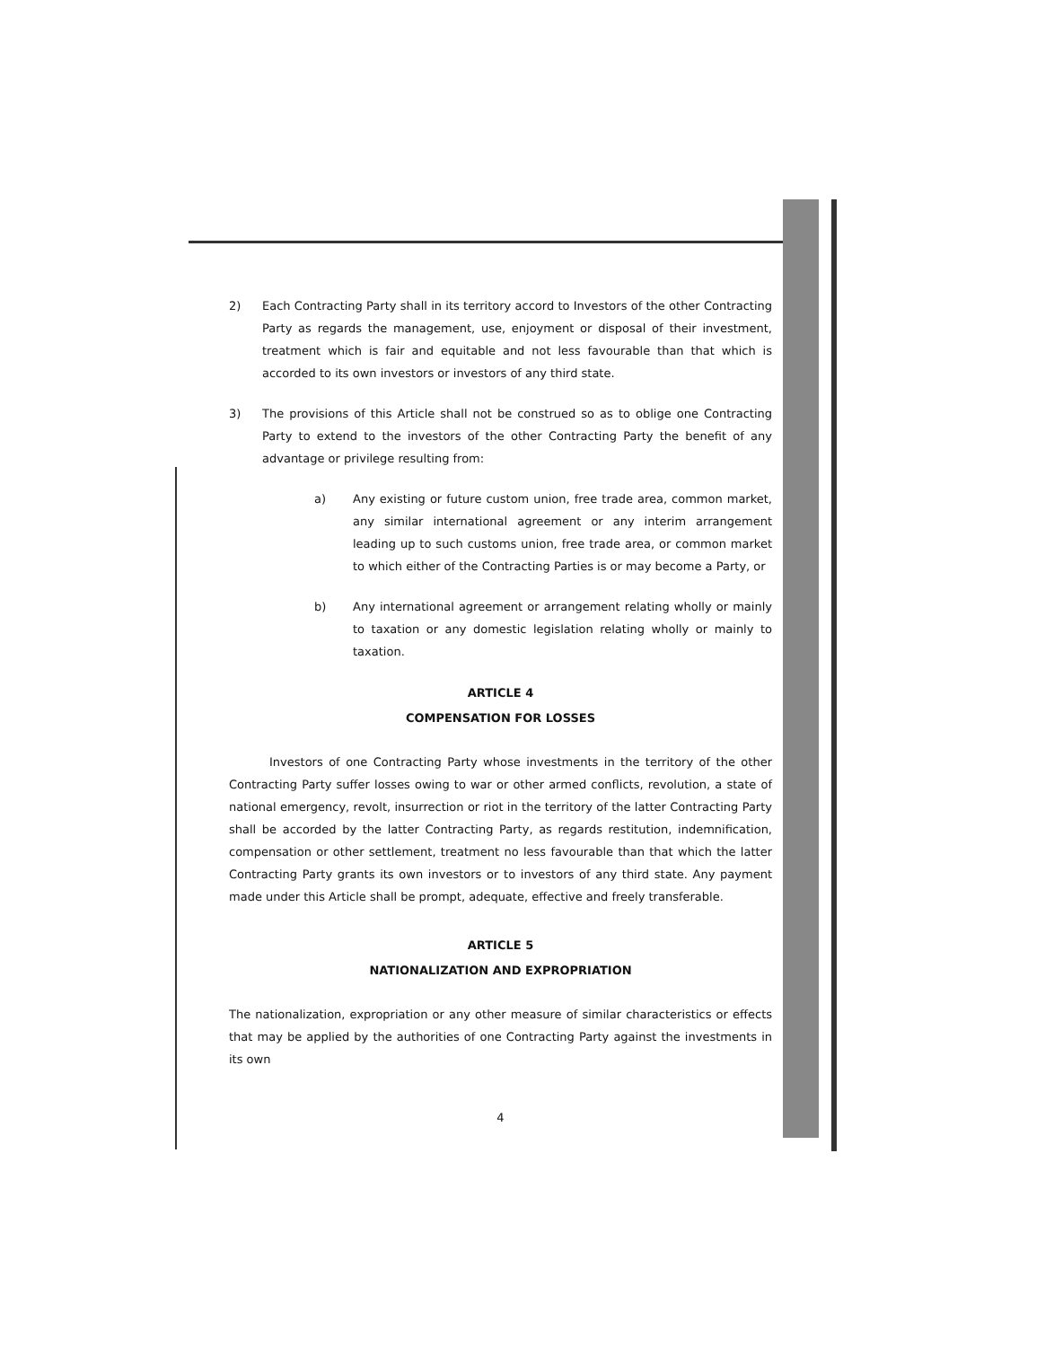2) Each Contracting Party shall in its territory accord to Investors of the other Contracting Party as regards the management, use, enjoyment or disposal of their investment, treatment which is fair and equitable and not less favourable than that which is accorded to its own investors or investors of any third state.
3) The provisions of this Article shall not be construed so as to oblige one Contracting Party to extend to the investors of the other Contracting Party the benefit of any advantage or privilege resulting from:
a) Any existing or future custom union, free trade area, common market, any similar international agreement or any interim arrangement leading up to such customs union, free trade area, or common market to which either of the Contracting Parties is or may become a Party, or
b) Any international agreement or arrangement relating wholly or mainly to taxation or any domestic legislation relating wholly or mainly to taxation.
ARTICLE 4
COMPENSATION FOR LOSSES
Investors of one Contracting Party whose investments in the territory of the other Contracting Party suffer losses owing to war or other armed conflicts, revolution, a state of national emergency, revolt, insurrection or riot in the territory of the latter Contracting Party shall be accorded by the latter Contracting Party, as regards restitution, indemnification, compensation or other settlement, treatment no less favourable than that which the latter Contracting Party grants its own investors or to investors of any third state. Any payment made under this Article shall be prompt, adequate, effective and freely transferable.
ARTICLE 5
NATIONALIZATION AND EXPROPRIATION
The nationalization, expropriation or any other measure of similar characteristics or effects that may be applied by the authorities of one Contracting Party against the investments in its own
4